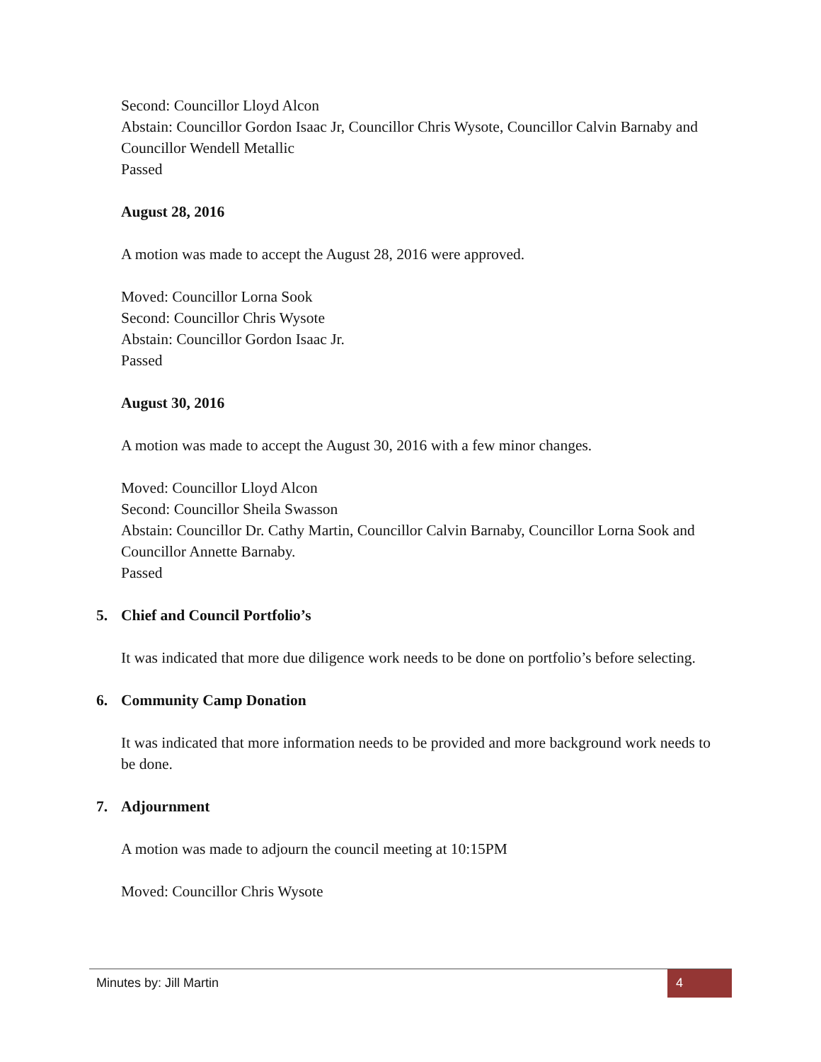Second: Councillor Lloyd Alcon
Abstain: Councillor Gordon Isaac Jr, Councillor Chris Wysote, Councillor Calvin Barnaby and Councillor Wendell Metallic
Passed
August 28, 2016
A motion was made to accept the August 28, 2016 were approved.
Moved: Councillor Lorna Sook
Second: Councillor Chris Wysote
Abstain: Councillor Gordon Isaac Jr.
Passed
August 30, 2016
A motion was made to accept the August 30, 2016 with a few minor changes.
Moved: Councillor Lloyd Alcon
Second: Councillor Sheila Swasson
Abstain: Councillor Dr. Cathy Martin, Councillor Calvin Barnaby, Councillor Lorna Sook and Councillor Annette Barnaby.
Passed
5. Chief and Council Portfolio’s
It was indicated that more due diligence work needs to be done on portfolio’s before selecting.
6. Community Camp Donation
It was indicated that more information needs to be provided and more background work needs to be done.
7. Adjournment
A motion was made to adjourn the council meeting at 10:15PM
Moved: Councillor Chris Wysote
Minutes by: Jill Martin 4